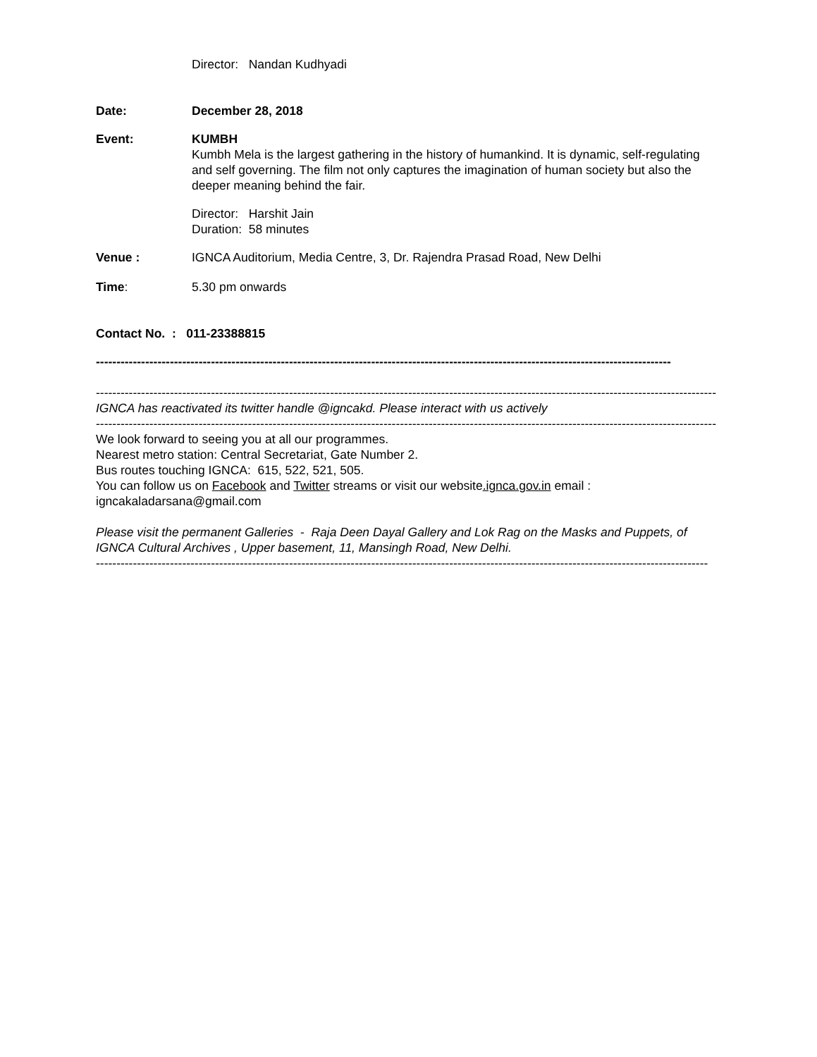Director: Nandan Kudhyadi
Date: December 28, 2018
Event: KUMBH
Kumbh Mela is the largest gathering in the history of humankind. It is dynamic, self-regulating and self governing. The film not only captures the imagination of human society but also the deeper meaning behind the fair.
Director: Harshit Jain
Duration: 58 minutes
Venue : IGNCA Auditorium, Media Centre, 3, Dr. Rajendra Prasad Road, New Delhi
Time: 5.30 pm onwards
Contact No. : 011-23388815
--------------------------------------------------------------------------------------------------------------------------------------------
---------------------------------------------------------------------------------------------------------------------------------------------------------
IGNCA has reactivated its twitter handle @igncakd. Please interact with us actively
---------------------------------------------------------------------------------------------------------------------------------------------------------
We look forward to seeing you at all our programmes.
Nearest metro station: Central Secretariat, Gate Number 2.
Bus routes touching IGNCA: 615, 522, 521, 505.
You can follow us on Facebook and Twitter streams or visit our website.ignca.gov.in email : igncakaladarsana@gmail.com
Please visit the permanent Galleries - Raja Deen Dayal Gallery and Lok Rag on the Masks and Puppets, of IGNCA Cultural Archives , Upper basement, 11, Mansingh Road, New Delhi.
-----------------------------------------------------------------------------------------------------------------------------------------------------